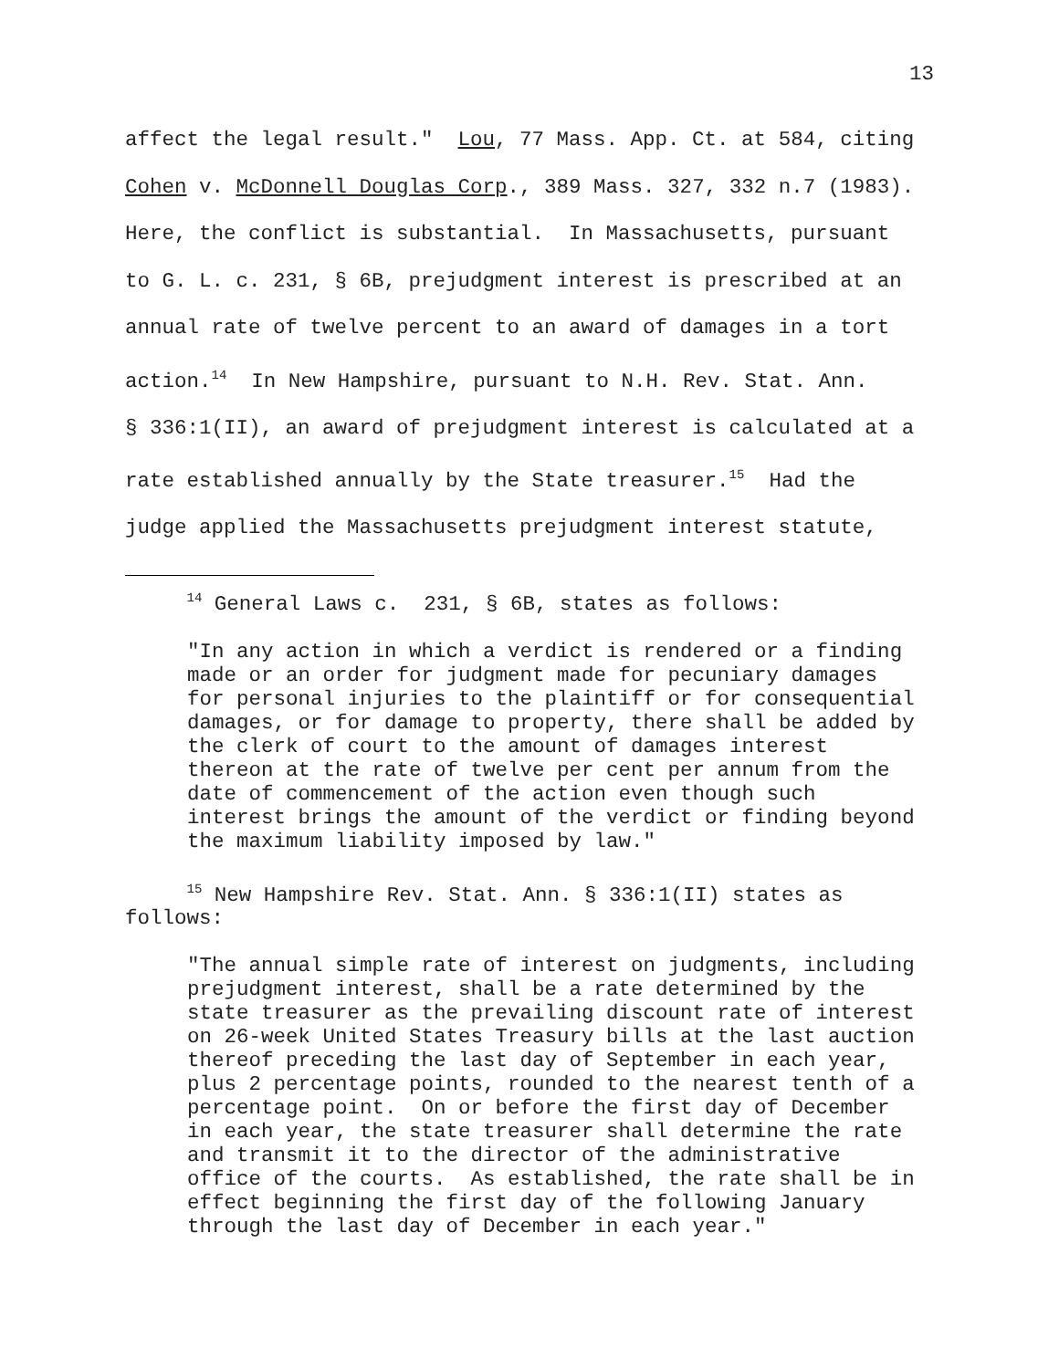13
affect the legal result." Lou, 77 Mass. App. Ct. at 584, citing Cohen v. McDonnell Douglas Corp., 389 Mass. 327, 332 n.7 (1983). Here, the conflict is substantial. In Massachusetts, pursuant to G. L. c. 231, § 6B, prejudgment interest is prescribed at an annual rate of twelve percent to an award of damages in a tort action.<sup>14</sup> In New Hampshire, pursuant to N.H. Rev. Stat. Ann. § 336:1(II), an award of prejudgment interest is calculated at a rate established annually by the State treasurer.<sup>15</sup> Had the judge applied the Massachusetts prejudgment interest statute,
<sup>14</sup> General Laws c. 231, § 6B, states as follows:
"In any action in which a verdict is rendered or a finding made or an order for judgment made for pecuniary damages for personal injuries to the plaintiff or for consequential damages, or for damage to property, there shall be added by the clerk of court to the amount of damages interest thereon at the rate of twelve per cent per annum from the date of commencement of the action even though such interest brings the amount of the verdict or finding beyond the maximum liability imposed by law."
<sup>15</sup> New Hampshire Rev. Stat. Ann. § 336:1(II) states as follows:
"The annual simple rate of interest on judgments, including prejudgment interest, shall be a rate determined by the state treasurer as the prevailing discount rate of interest on 26-week United States Treasury bills at the last auction thereof preceding the last day of September in each year, plus 2 percentage points, rounded to the nearest tenth of a percentage point. On or before the first day of December in each year, the state treasurer shall determine the rate and transmit it to the director of the administrative office of the courts. As established, the rate shall be in effect beginning the first day of the following January through the last day of December in each year."